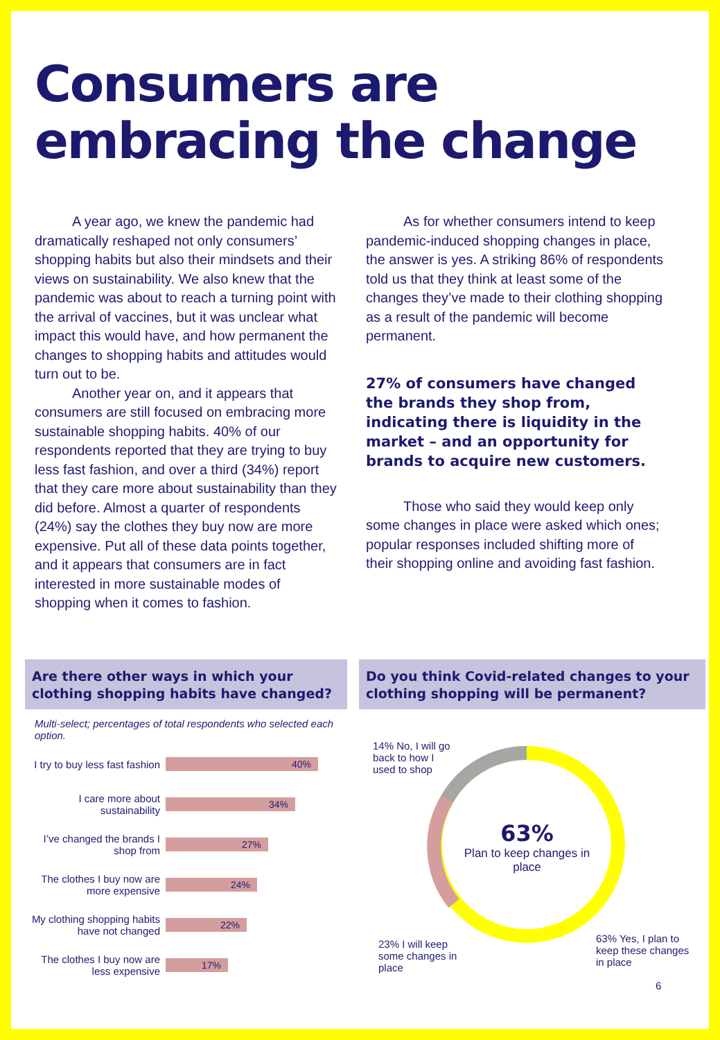Consumers are
embracing the change
A year ago, we knew the pandemic had dramatically reshaped not only consumers’ shopping habits but also their mindsets and their views on sustainability. We also knew that the pandemic was about to reach a turning point with the arrival of vaccines, but it was unclear what impact this would have, and how permanent the changes to shopping habits and attitudes would turn out to be.
Another year on, and it appears that consumers are still focused on embracing more sustainable shopping habits. 40% of our respondents reported that they are trying to buy less fast fashion, and over a third (34%) report that they care more about sustainability than they did before. Almost a quarter of respondents (24%) say the clothes they buy now are more expensive. Put all of these data points together, and it appears that consumers are in fact interested in more sustainable modes of shopping when it comes to fashion.
As for whether consumers intend to keep pandemic-induced shopping changes in place, the answer is yes. A striking 86% of respondents told us that they think at least some of the changes they’ve made to their clothing shopping as a result of the pandemic will become permanent.
27% of consumers have changed the brands they shop from, indicating there is liquidity in the market – and an opportunity for brands to acquire new customers.
Those who said they would keep only some changes in place were asked which ones; popular responses included shifting more of their shopping online and avoiding fast fashion.
Are there other ways in which your clothing shopping habits have changed?
Multi-select; percentages of total respondents who selected each option.
I try to buy less fast fashion
40%
I care more about sustainability
34%
I’ve changed the brands I shop from
27%
The clothes I buy now are more expensive
24%
My clothing shopping habits have not changed
22%
The clothes I buy now are less expensive
17%
Do you think Covid-related changes to your clothing shopping will be permanent?
14% No, I will go
back to how I
used to shop
63%
Plan to keep changes in place
23% I will keep
some changes in
place
63% Yes, I plan to
keep these changes
in place
6